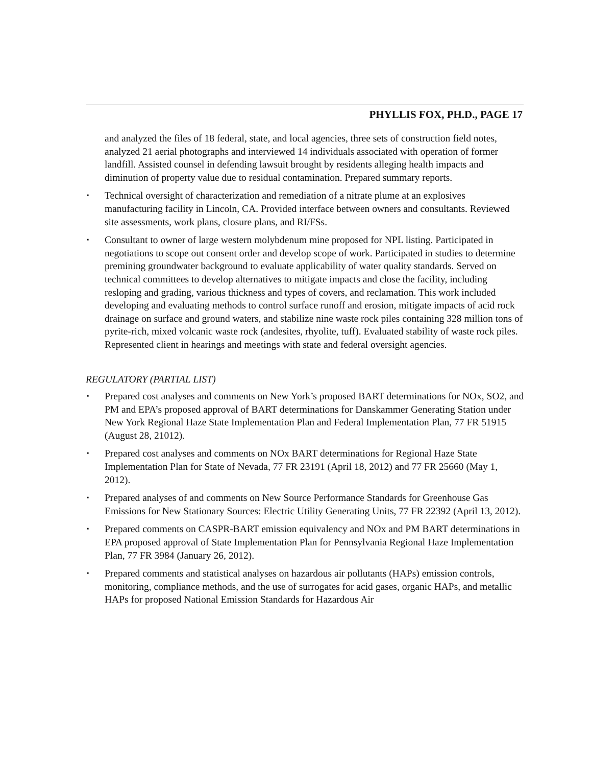PHYLLIS FOX, PH.D., PAGE 17
and analyzed the files of 18 federal, state, and local agencies, three sets of construction field notes, analyzed 21 aerial photographs and interviewed 14 individuals associated with operation of former landfill. Assisted counsel in defending lawsuit brought by residents alleging health impacts and diminution of property value due to residual contamination. Prepared summary reports.
▪ Technical oversight of characterization and remediation of a nitrate plume at an explosives manufacturing facility in Lincoln, CA. Provided interface between owners and consultants. Reviewed site assessments, work plans, closure plans, and RI/FSs.
▪ Consultant to owner of large western molybdenum mine proposed for NPL listing. Participated in negotiations to scope out consent order and develop scope of work. Participated in studies to determine premining groundwater background to evaluate applicability of water quality standards. Served on technical committees to develop alternatives to mitigate impacts and close the facility, including resloping and grading, various thickness and types of covers, and reclamation. This work included developing and evaluating methods to control surface runoff and erosion, mitigate impacts of acid rock drainage on surface and ground waters, and stabilize nine waste rock piles containing 328 million tons of pyrite-rich, mixed volcanic waste rock (andesites, rhyolite, tuff). Evaluated stability of waste rock piles. Represented client in hearings and meetings with state and federal oversight agencies.
REGULATORY (PARTIAL LIST)
▪ Prepared cost analyses and comments on New York’s proposed BART determinations for NOx, SO2, and PM and EPA’s proposed approval of BART determinations for Danskammer Generating Station under New York Regional Haze State Implementation Plan and Federal Implementation Plan, 77 FR 51915 (August 28, 21012).
▪ Prepared cost analyses and comments on NOx BART determinations for Regional Haze State Implementation Plan for State of Nevada, 77 FR 23191 (April 18, 2012) and 77 FR 25660 (May 1, 2012).
▪ Prepared analyses of and comments on New Source Performance Standards for Greenhouse Gas Emissions for New Stationary Sources: Electric Utility Generating Units, 77 FR 22392 (April 13, 2012).
▪ Prepared comments on CASPR-BART emission equivalency and NOx and PM BART determinations in EPA proposed approval of State Implementation Plan for Pennsylvania Regional Haze Implementation Plan, 77 FR 3984 (January 26, 2012).
▪ Prepared comments and statistical analyses on hazardous air pollutants (HAPs) emission controls, monitoring, compliance methods, and the use of surrogates for acid gases, organic HAPs, and metallic HAPs for proposed National Emission Standards for Hazardous Air